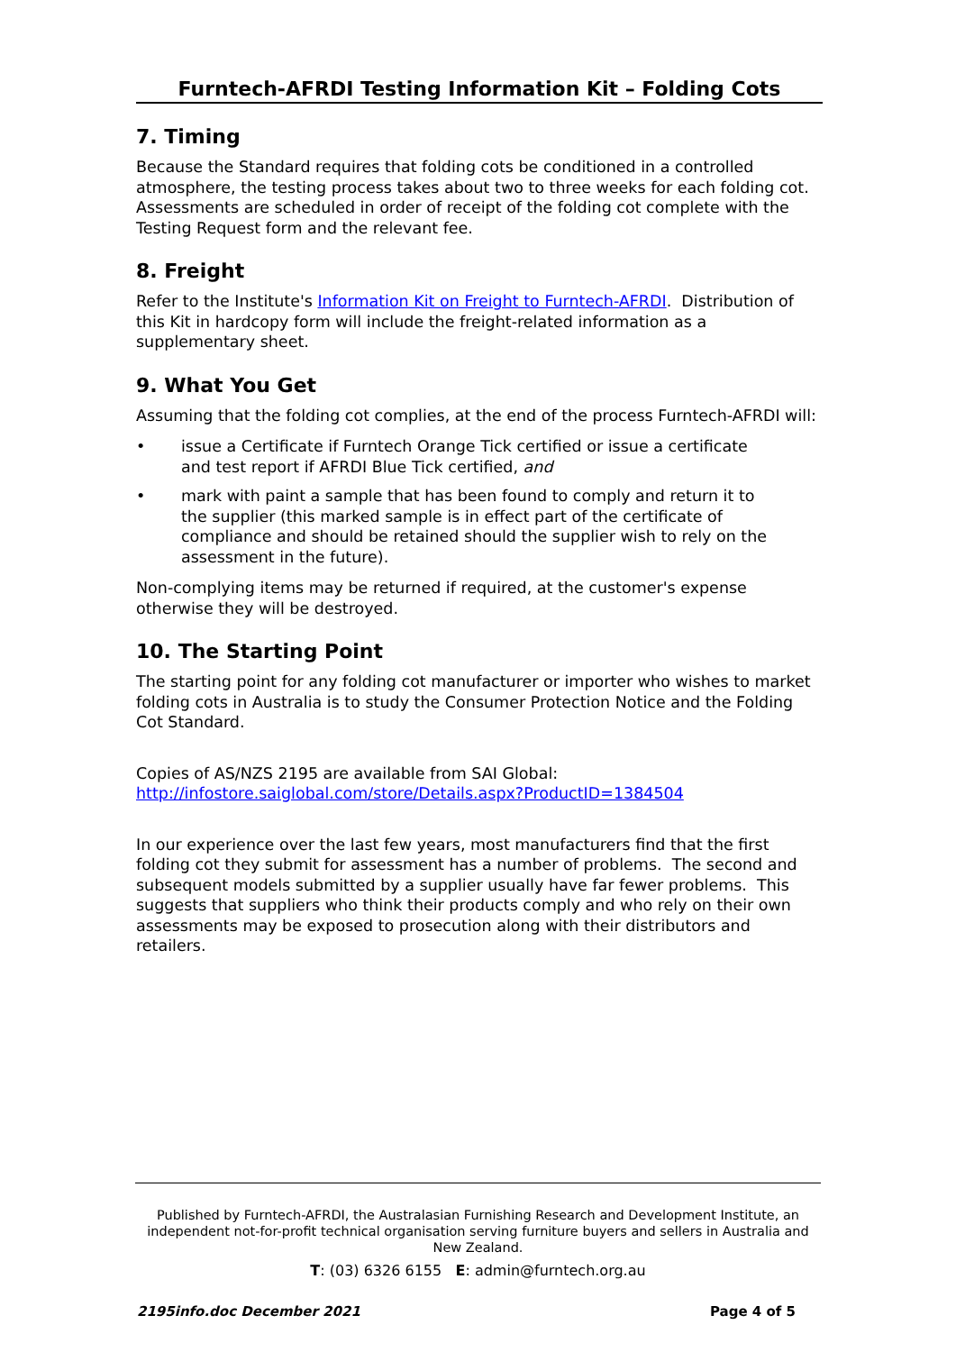Furntech-AFRDI Testing Information Kit – Folding Cots
7. Timing
Because the Standard requires that folding cots be conditioned in a controlled atmosphere, the testing process takes about two to three weeks for each folding cot. Assessments are scheduled in order of receipt of the folding cot complete with the Testing Request form and the relevant fee.
8. Freight
Refer to the Institute's Information Kit on Freight to Furntech-AFRDI. Distribution of this Kit in hardcopy form will include the freight-related information as a supplementary sheet.
9. What You Get
Assuming that the folding cot complies, at the end of the process Furntech-AFRDI will:
• issue a Certificate if Furntech Orange Tick certified or issue a certificate and test report if AFRDI Blue Tick certified, and
• mark with paint a sample that has been found to comply and return it to the supplier (this marked sample is in effect part of the certificate of compliance and should be retained should the supplier wish to rely on the assessment in the future).
Non-complying items may be returned if required, at the customer's expense otherwise they will be destroyed.
10. The Starting Point
The starting point for any folding cot manufacturer or importer who wishes to market folding cots in Australia is to study the Consumer Protection Notice and the Folding Cot Standard.
Copies of AS/NZS 2195 are available from SAI Global:
http://infostore.saiglobal.com/store/Details.aspx?ProductID=1384504
In our experience over the last few years, most manufacturers find that the first folding cot they submit for assessment has a number of problems. The second and subsequent models submitted by a supplier usually have far fewer problems. This suggests that suppliers who think their products comply and who rely on their own assessments may be exposed to prosecution along with their distributors and retailers.
Published by Furntech-AFRDI, the Australasian Furnishing Research and Development Institute, an independent not-for-profit technical organisation serving furniture buyers and sellers in Australia and New Zealand.
T: (03) 6326 6155 E: admin@furntech.org.au
2195info.doc December 2021 Page 4 of 5